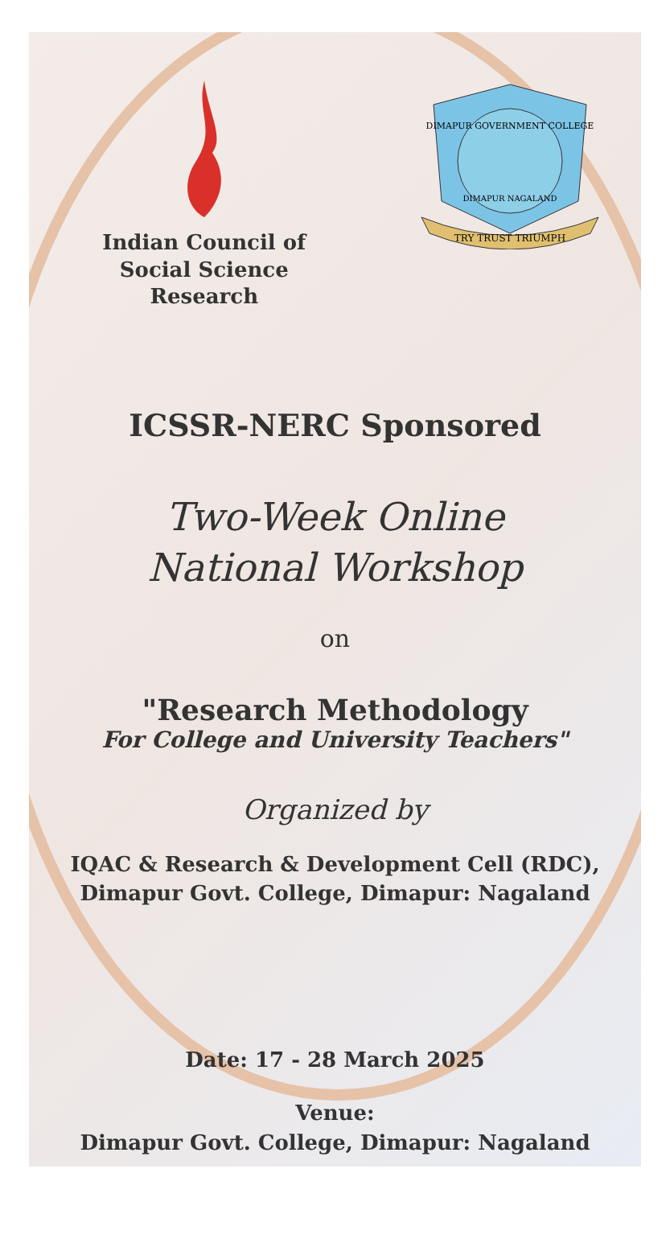Indian Council of
Social Science Research
DIMAPUR GOVERNMENT COLLEGE
DIMAPUR NAGALAND
TRY TRUST TRIUMPH
ICSSR-NERC Sponsored
Two-Week Online
National Workshop
on
"Research Methodology
For College and University Teachers"
Organized by
IQAC & Research & Development Cell (RDC),
Dimapur Govt. College, Dimapur: Nagaland
Date: 17 - 28 March 2025
Venue:
Dimapur Govt. College, Dimapur: Nagaland